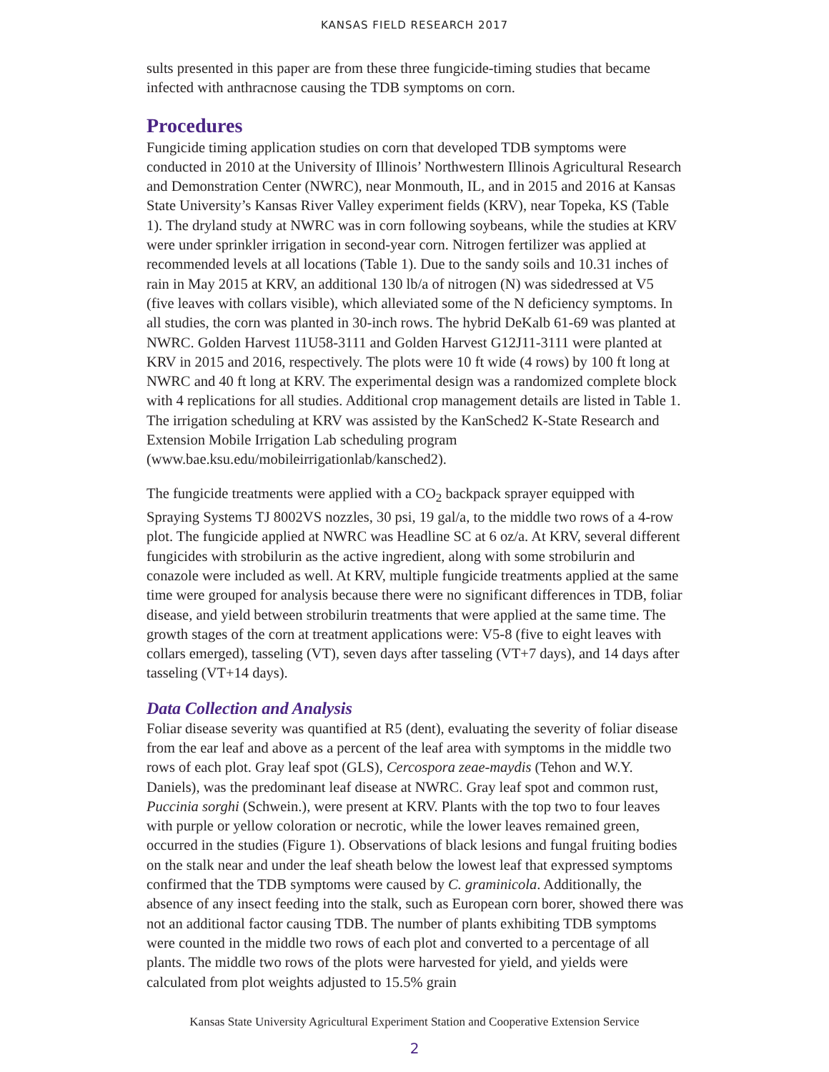KANSAS FIELD RESEARCH 2017
sults presented in this paper are from these three fungicide-timing studies that became infected with anthracnose causing the TDB symptoms on corn.
Procedures
Fungicide timing application studies on corn that developed TDB symptoms were conducted in 2010 at the University of Illinois’ Northwestern Illinois Agricultural Research and Demonstration Center (NWRC), near Monmouth, IL, and in 2015 and 2016 at Kansas State University’s Kansas River Valley experiment fields (KRV), near Topeka, KS (Table 1). The dryland study at NWRC was in corn following soybeans, while the studies at KRV were under sprinkler irrigation in second-year corn. Nitrogen fertilizer was applied at recommended levels at all locations (Table 1). Due to the sandy soils and 10.31 inches of rain in May 2015 at KRV, an additional 130 lb/a of nitrogen (N) was sidedressed at V5 (five leaves with collars visible), which alleviated some of the N deficiency symptoms. In all studies, the corn was planted in 30-inch rows. The hybrid DeKalb 61-69 was planted at NWRC. Golden Harvest 11U58-3111 and Golden Harvest G12J11-3111 were planted at KRV in 2015 and 2016, respectively. The plots were 10 ft wide (4 rows) by 100 ft long at NWRC and 40 ft long at KRV. The experimental design was a randomized complete block with 4 replications for all studies. Additional crop management details are listed in Table 1. The irrigation scheduling at KRV was assisted by the KanSched2 K-State Research and Extension Mobile Irrigation Lab scheduling program (www.bae.ksu.edu/mobileirrigationlab/kansched2).
The fungicide treatments were applied with a CO<sub>2</sub> backpack sprayer equipped with Spraying Systems TJ 8002VS nozzles, 30 psi, 19 gal/a, to the middle two rows of a 4-row plot. The fungicide applied at NWRC was Headline SC at 6 oz/a. At KRV, several different fungicides with strobilurin as the active ingredient, along with some strobilurin and conazole were included as well. At KRV, multiple fungicide treatments applied at the same time were grouped for analysis because there were no significant differences in TDB, foliar disease, and yield between strobilurin treatments that were applied at the same time. The growth stages of the corn at treatment applications were: V5-8 (five to eight leaves with collars emerged), tasseling (VT), seven days after tasseling (VT+7 days), and 14 days after tasseling (VT+14 days).
Data Collection and Analysis
Foliar disease severity was quantified at R5 (dent), evaluating the severity of foliar disease from the ear leaf and above as a percent of the leaf area with symptoms in the middle two rows of each plot. Gray leaf spot (GLS), Cercospora zeae-maydis (Tehon and W.Y. Daniels), was the predominant leaf disease at NWRC. Gray leaf spot and common rust, Puccinia sorghi (Schwein.), were present at KRV. Plants with the top two to four leaves with purple or yellow coloration or necrotic, while the lower leaves remained green, occurred in the studies (Figure 1). Observations of black lesions and fungal fruiting bodies on the stalk near and under the leaf sheath below the lowest leaf that expressed symptoms confirmed that the TDB symptoms were caused by C. graminicola. Additionally, the absence of any insect feeding into the stalk, such as European corn borer, showed there was not an additional factor causing TDB. The number of plants exhibiting TDB symptoms were counted in the middle two rows of each plot and converted to a percentage of all plants. The middle two rows of the plots were harvested for yield, and yields were calculated from plot weights adjusted to 15.5% grain
Kansas State University Agricultural Experiment Station and Cooperative Extension Service
2